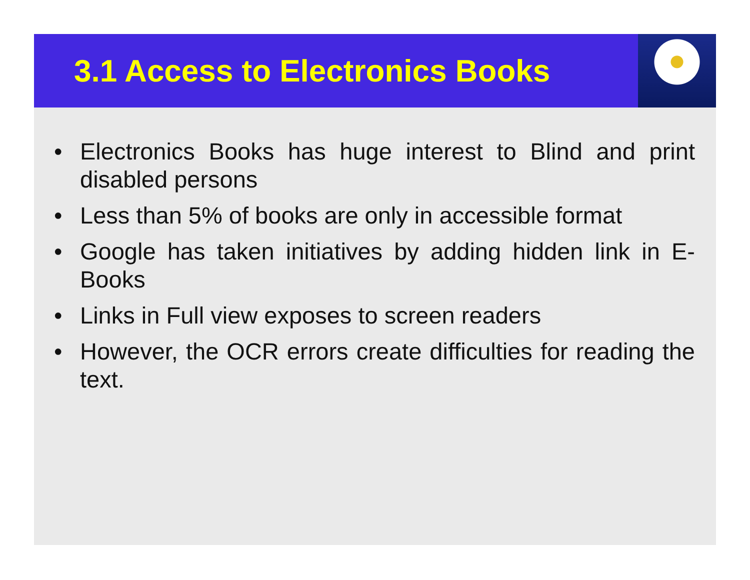3.1 Access to Electronics Books
• Electronics Books has huge interest to Blind and print disabled persons
• Less than 5% of books are only in accessible format
• Google has taken initiatives by adding hidden link in E-Books
• Links in Full view exposes to screen readers
• However, the OCR errors create difficulties for reading the text.